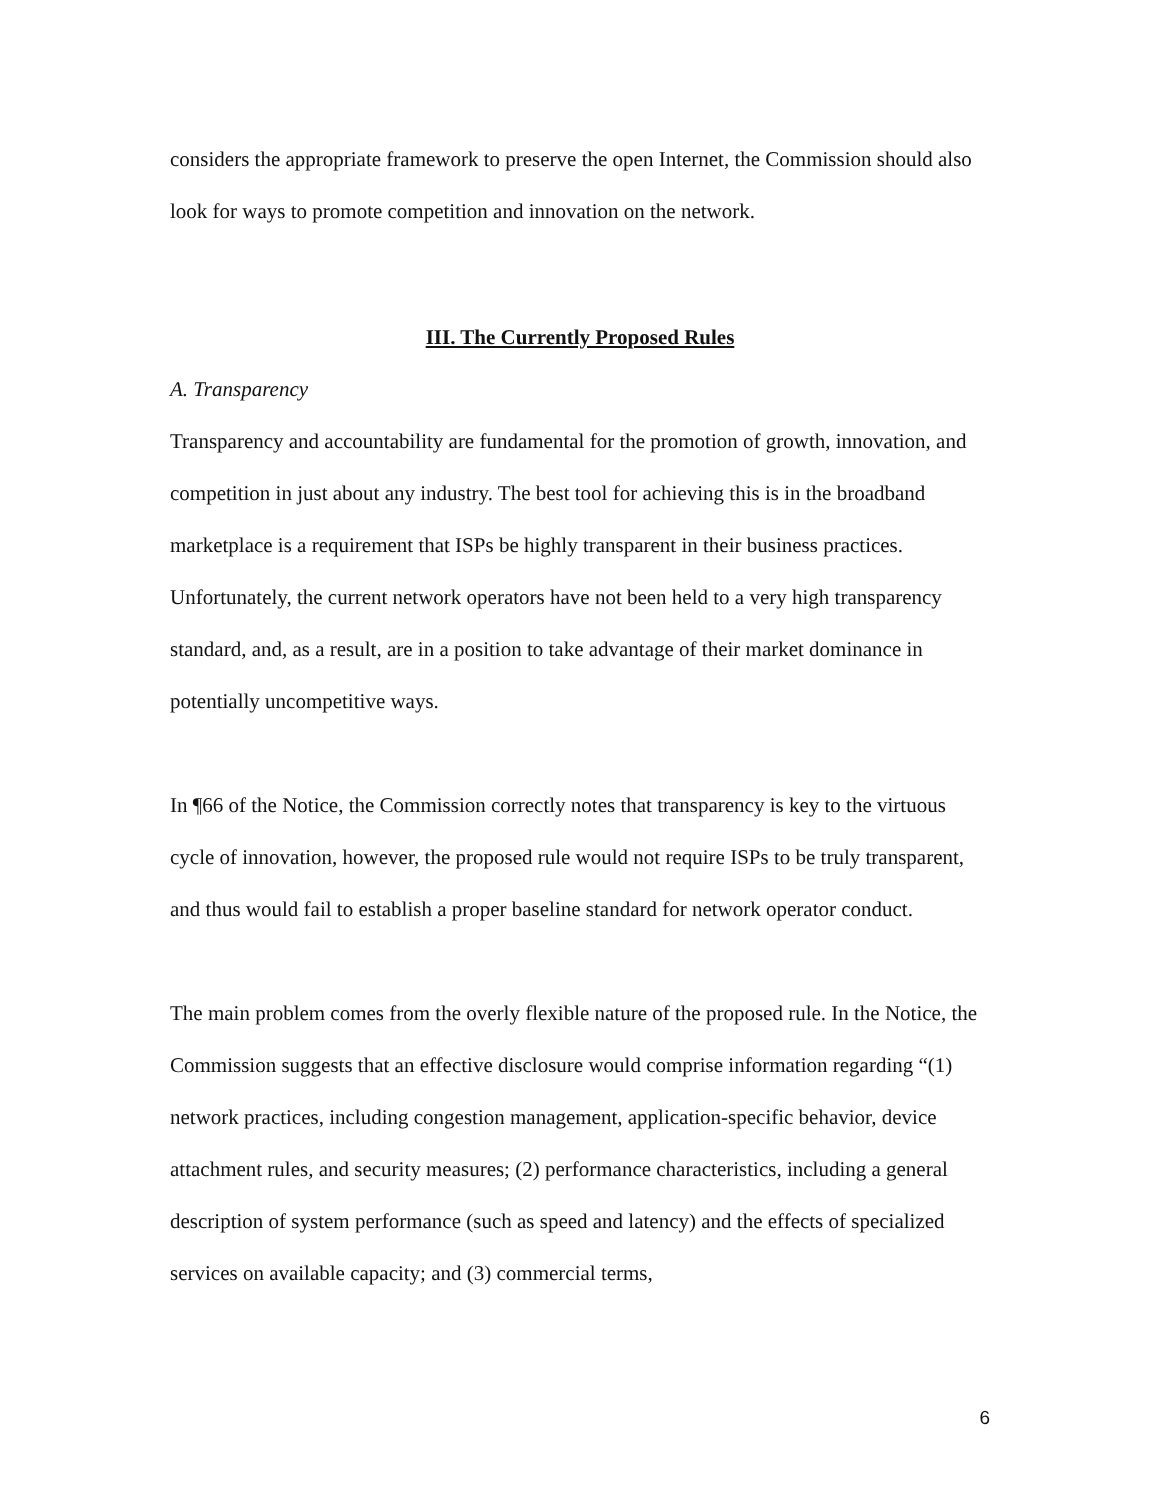considers the appropriate framework to preserve the open Internet, the Commission should also look for ways to promote competition and innovation on the network.
III. The Currently Proposed Rules
A. Transparency
Transparency and accountability are fundamental for the promotion of growth, innovation, and competition in just about any industry. The best tool for achieving this is in the broadband marketplace is a requirement that ISPs be highly transparent in their business practices. Unfortunately, the current network operators have not been held to a very high transparency standard, and, as a result, are in a position to take advantage of their market dominance in potentially uncompetitive ways.
In ¶66 of the Notice, the Commission correctly notes that transparency is key to the virtuous cycle of innovation, however, the proposed rule would not require ISPs to be truly transparent, and thus would fail to establish a proper baseline standard for network operator conduct.
The main problem comes from the overly flexible nature of the proposed rule. In the Notice, the Commission suggests that an effective disclosure would comprise information regarding “(1) network practices, including congestion management, application-specific behavior, device attachment rules, and security measures; (2) performance characteristics, including a general description of system performance (such as speed and latency) and the effects of specialized services on available capacity; and (3) commercial terms,
6